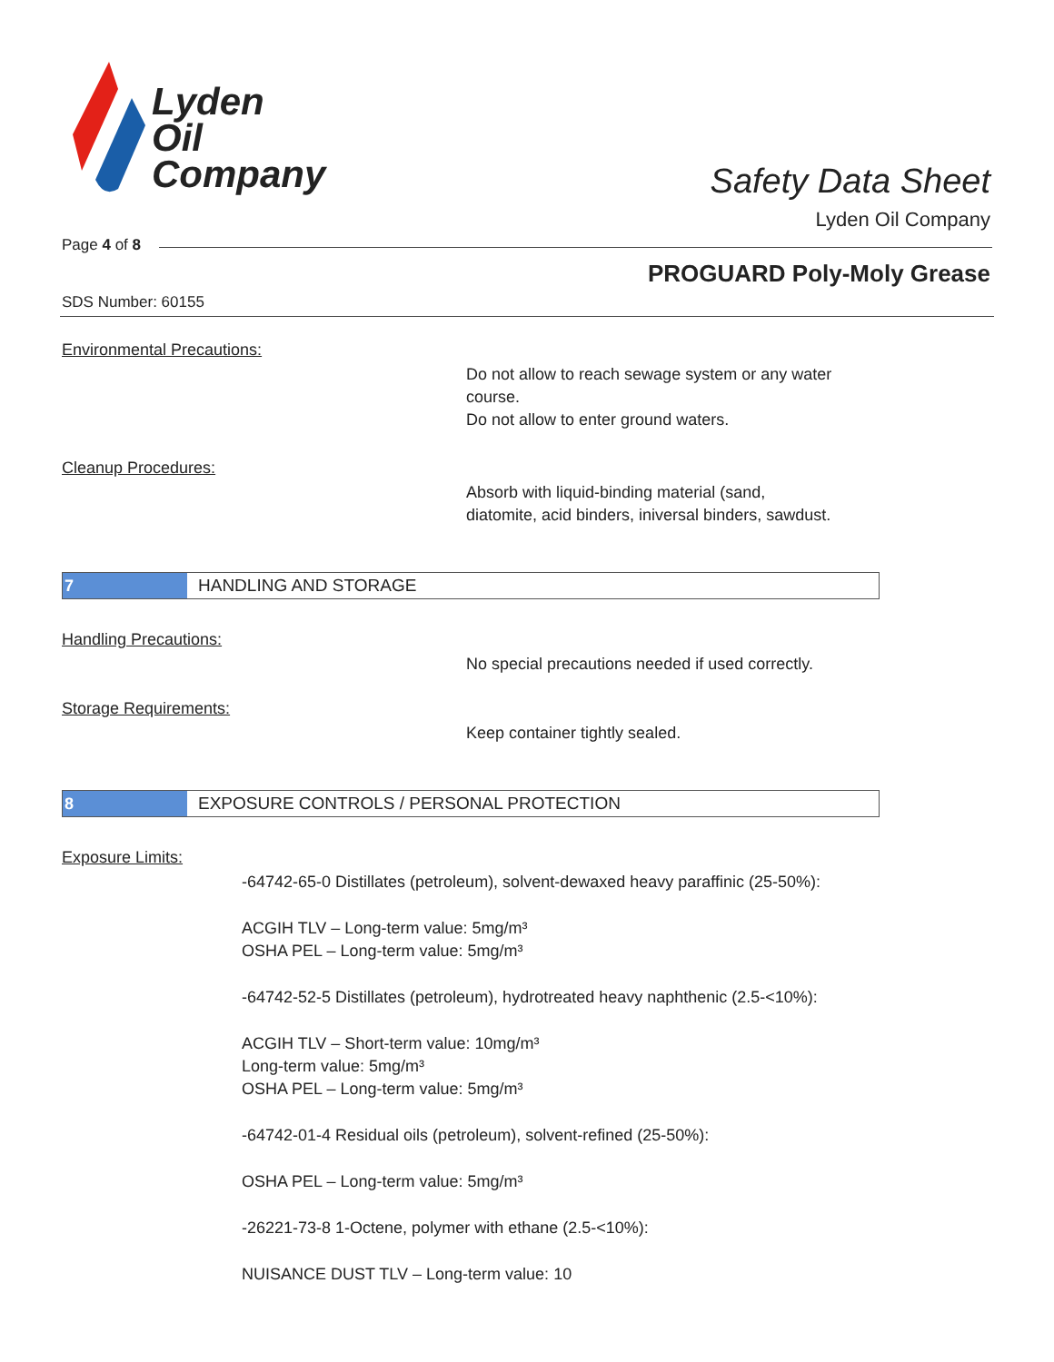Lyden
Oil
Company
Safety Data Sheet
Lyden Oil Company
Page 4 of 8
PROGUARD Poly-Moly Grease
SDS Number: 60155
Environmental Precautions:
Do not allow to reach sewage system or any water
course.
Do not allow to enter ground waters.
Cleanup Procedures:
Absorb with liquid-binding material (sand,
diatomite, acid binders, iniversal binders, sawdust.
7
HANDLING AND STORAGE
Handling Precautions:
No special precautions needed if used correctly.
Storage Requirements:
Keep container tightly sealed.
8
EXPOSURE CONTROLS / PERSONAL PROTECTION
Exposure Limits:
-64742-65-0 Distillates (petroleum), solvent-dewaxed heavy paraffinic (25-50%):
ACGIH TLV – Long-term value: 5mg/m³
OSHA PEL – Long-term value: 5mg/m³
-64742-52-5 Distillates (petroleum), hydrotreated heavy naphthenic (2.5-<10%):
ACGIH TLV – Short-term value: 10mg/m³
Long-term value: 5mg/m³
OSHA PEL – Long-term value: 5mg/m³
-64742-01-4 Residual oils (petroleum), solvent-refined (25-50%):
OSHA PEL – Long-term value: 5mg/m³
-26221-73-8 1-Octene, polymer with ethane (2.5-<10%):
NUISANCE DUST TLV – Long-term value: 10